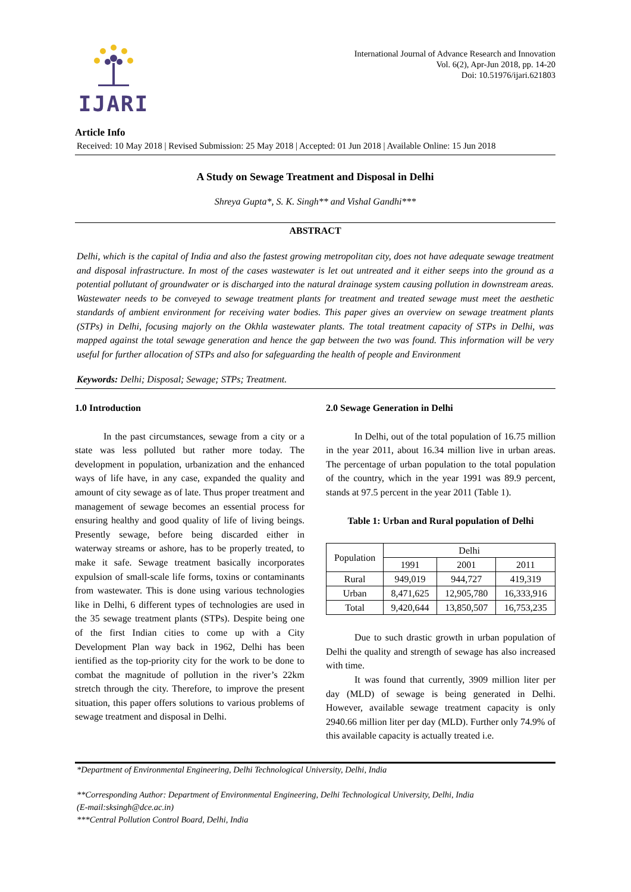IJARI
International Journal of Advance Research and Innovation
Vol. 6(2), Apr-Jun 2018, pp. 14-20
Doi: 10.51976/ijari.621803
Article Info
Received: 10 May 2018 | Revised Submission: 25 May 2018 | Accepted: 01 Jun 2018 | Available Online: 15 Jun 2018
A Study on Sewage Treatment and Disposal in Delhi
Shreya Gupta*, S. K. Singh** and Vishal Gandhi***
ABSTRACT
Delhi, which is the capital of India and also the fastest growing metropolitan city, does not have adequate sewage treatment and disposal infrastructure. In most of the cases wastewater is let out untreated and it either seeps into the ground as a potential pollutant of groundwater or is discharged into the natural drainage system causing pollution in downstream areas. Wastewater needs to be conveyed to sewage treatment plants for treatment and treated sewage must meet the aesthetic standards of ambient environment for receiving water bodies. This paper gives an overview on sewage treatment plants (STPs) in Delhi, focusing majorly on the Okhla wastewater plants. The total treatment capacity of STPs in Delhi, was mapped against the total sewage generation and hence the gap between the two was found. This information will be very useful for further allocation of STPs and also for safeguarding the health of people and Environment
Keywords: Delhi; Disposal; Sewage; STPs; Treatment.
1.0 Introduction
In the past circumstances, sewage from a city or a state was less polluted but rather more today. The development in population, urbanization and the enhanced ways of life have, in any case, expanded the quality and amount of city sewage as of late. Thus proper treatment and management of sewage becomes an essential process for ensuring healthy and good quality of life of living beings. Presently sewage, before being discarded either in waterway streams or ashore, has to be properly treated, to make it safe. Sewage treatment basically incorporates expulsion of small-scale life forms, toxins or contaminants from wastewater. This is done using various technologies like in Delhi, 6 different types of technologies are used in the 35 sewage treatment plants (STPs). Despite being one of the first Indian cities to come up with a City Development Plan way back in 1962, Delhi has been ientified as the top-priority city for the work to be done to combat the magnitude of pollution in the river’s 22km stretch through the city. Therefore, to improve the present situation, this paper offers solutions to various problems of sewage treatment and disposal in Delhi.
2.0 Sewage Generation in Delhi
In Delhi, out of the total population of 16.75 million in the year 2011, about 16.34 million live in urban areas. The percentage of urban population to the total population of the country, which in the year 1991 was 89.9 percent, stands at 97.5 percent in the year 2011 (Table 1).
Table 1: Urban and Rural population of Delhi
| Population | Delhi | | |
| | 1991 | 2001 | 2011 |
| Rural | 949,019 | 944,727 | 419,319 |
| Urban | 8,471,625 | 12,905,780 | 16,333,916 |
| Total | 9,420,644 | 13,850,507 | 16,753,235 |
Due to such drastic growth in urban population of Delhi the quality and strength of sewage has also increased with time.
It was found that currently, 3909 million liter per day (MLD) of sewage is being generated in Delhi. However, available sewage treatment capacity is only 2940.66 million liter per day (MLD). Further only 74.9% of this available capacity is actually treated i.e.
*Department of Environmental Engineering, Delhi Technological University, Delhi, India
**Corresponding Author: Department of Environmental Engineering, Delhi Technological University, Delhi, India
(E-mail:sksingh@dce.ac.in)
***Central Pollution Control Board, Delhi, India